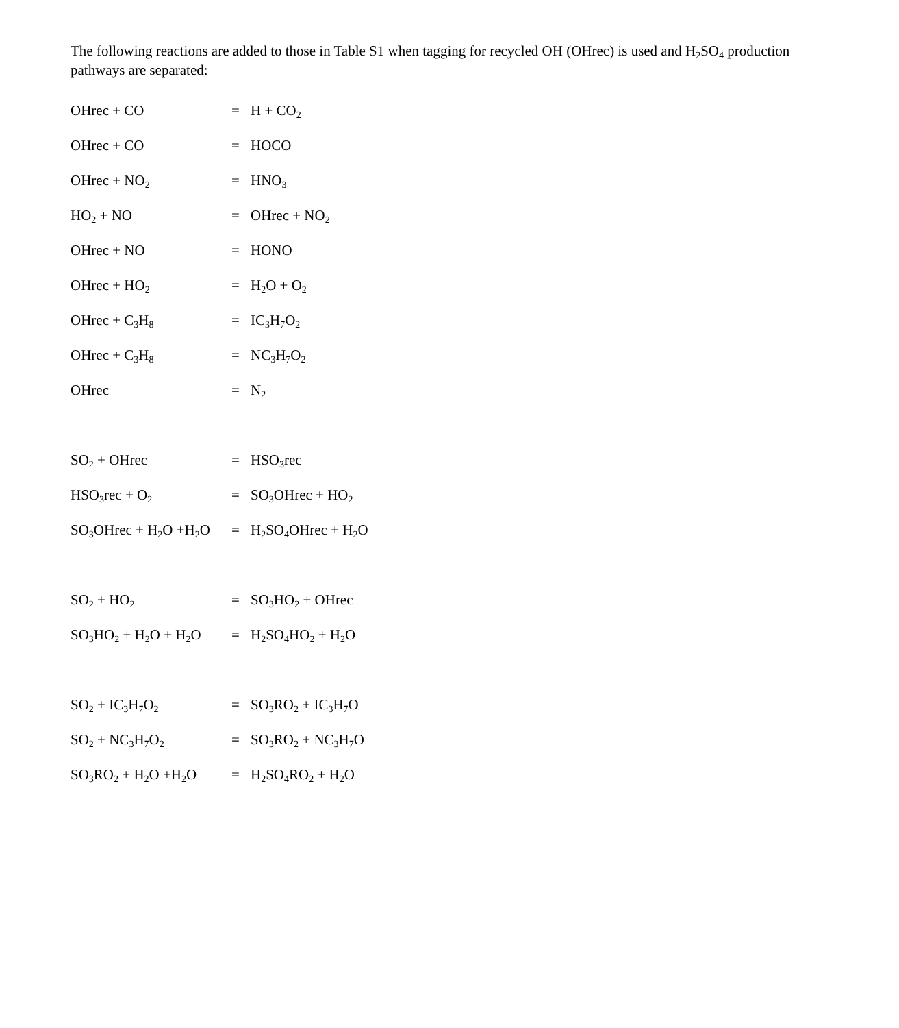The following reactions are added to those in Table S1 when tagging for recycled OH (OHrec) is used and H<sub>2</sub>SO<sub>4</sub> production pathways are separated:
| OHrec + CO | = | H + CO<sub>2</sub> |
| OHrec + CO | = | HOCO |
| OHrec + NO<sub>2</sub> | = | HNO<sub>3</sub> |
| HO<sub>2</sub> + NO | = | OHrec + NO<sub>2</sub> |
| OHrec + NO | = | HONO |
| OHrec + HO<sub>2</sub> | = | H<sub>2</sub>O + O<sub>2</sub> |
| OHrec + C<sub>3</sub>H<sub>8</sub> | = | IC<sub>3</sub>H<sub>7</sub>O<sub>2</sub> |
| OHrec + C<sub>3</sub>H<sub>8</sub> | = | NC<sub>3</sub>H<sub>7</sub>O<sub>2</sub> |
| OHrec | = | N<sub>2</sub> |
| SO<sub>2</sub> + OHrec | = | HSO<sub>3</sub>rec |
| HSO<sub>3</sub>rec + O<sub>2</sub> | = | SO<sub>3</sub>OHrec + HO<sub>2</sub> |
| SO<sub>3</sub>OHrec + H<sub>2</sub>O +H<sub>2</sub>O | = | H<sub>2</sub>SO<sub>4</sub>OHrec + H<sub>2</sub>O |
| SO<sub>2</sub> + HO<sub>2</sub> | = | SO<sub>3</sub>HO<sub>2</sub> + OHrec |
| SO<sub>3</sub>HO<sub>2</sub> + H<sub>2</sub>O + H<sub>2</sub>O | = | H<sub>2</sub>SO<sub>4</sub>HO<sub>2</sub> + H<sub>2</sub>O |
| SO<sub>2</sub> + IC<sub>3</sub>H<sub>7</sub>O<sub>2</sub> | = | SO<sub>3</sub>RO<sub>2</sub> + IC<sub>3</sub>H<sub>7</sub>O |
| SO<sub>2</sub> + NC<sub>3</sub>H<sub>7</sub>O<sub>2</sub> | = | SO<sub>3</sub>RO<sub>2</sub> + NC<sub>3</sub>H<sub>7</sub>O |
| SO<sub>3</sub>RO<sub>2</sub> + H<sub>2</sub>O +H<sub>2</sub>O | = | H<sub>2</sub>SO<sub>4</sub>RO<sub>2</sub> + H<sub>2</sub>O |